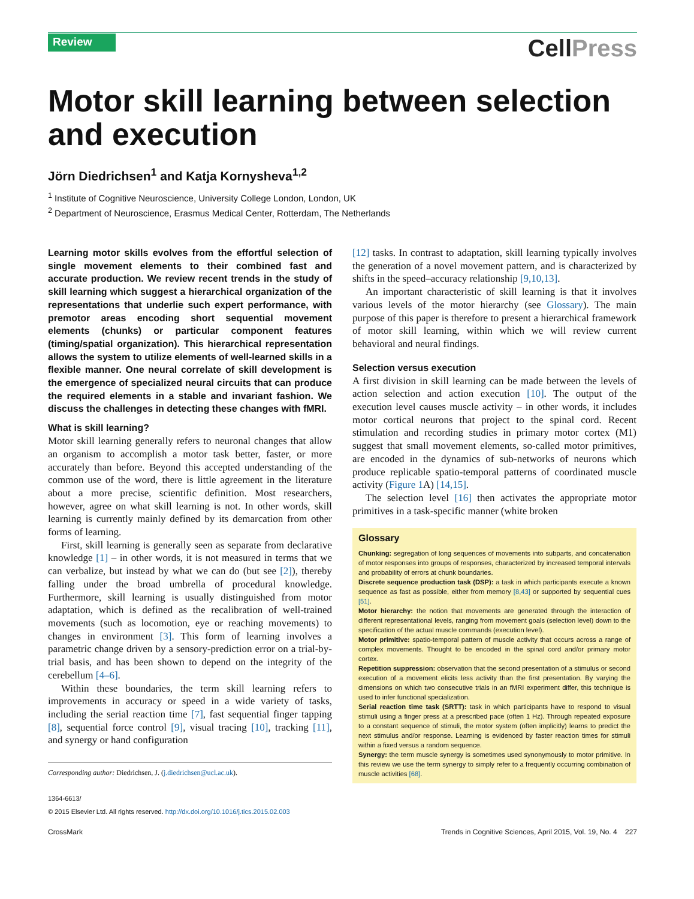Review CellPress
Motor skill learning between selection and execution
Jörn Diedrichsen<sup>1</sup> and Katja Kornysheva<sup>1,2</sup>
<sup>1</sup> Institute of Cognitive Neuroscience, University College London, London, UK
<sup>2</sup> Department of Neuroscience, Erasmus Medical Center, Rotterdam, The Netherlands
Learning motor skills evolves from the effortful selection of single movement elements to their combined fast and accurate production. We review recent trends in the study of skill learning which suggest a hierarchical organization of the representations that underlie such expert performance, with premotor areas encoding short sequential movement elements (chunks) or particular component features (timing/spatial organization). This hierarchical representation allows the system to utilize elements of well-learned skills in a flexible manner. One neural correlate of skill development is the emergence of specialized neural circuits that can produce the required elements in a stable and invariant fashion. We discuss the challenges in detecting these changes with fMRI.
What is skill learning?
Motor skill learning generally refers to neuronal changes that allow an organism to accomplish a motor task better, faster, or more accurately than before. Beyond this accepted understanding of the common use of the word, there is little agreement in the literature about a more precise, scientific definition. Most researchers, however, agree on what skill learning is not. In other words, skill learning is currently mainly defined by its demarcation from other forms of learning.
First, skill learning is generally seen as separate from declarative knowledge [1] – in other words, it is not measured in terms that we can verbalize, but instead by what we can do (but see [2]), thereby falling under the broad umbrella of procedural knowledge. Furthermore, skill learning is usually distinguished from motor adaptation, which is defined as the recalibration of well-trained movements (such as locomotion, eye or reaching movements) to changes in environment [3]. This form of learning involves a parametric change driven by a sensory-prediction error on a trial-by-trial basis, and has been shown to depend on the integrity of the cerebellum [4–6].
Within these boundaries, the term skill learning refers to improvements in accuracy or speed in a wide variety of tasks, including the serial reaction time [7], fast sequential finger tapping [8], sequential force control [9], visual tracing [10], tracking [11], and synergy or hand configuration
Corresponding author: Diedrichsen, J. (j.diedrichsen@ucl.ac.uk).
1364-6613/
© 2015 Elsevier Ltd. All rights reserved. http://dx.doi.org/10.1016/j.tics.2015.02.003
[12] tasks. In contrast to adaptation, skill learning typically involves the generation of a novel movement pattern, and is characterized by shifts in the speed–accuracy relationship [9,10,13].
An important characteristic of skill learning is that it involves various levels of the motor hierarchy (see Glossary). The main purpose of this paper is therefore to present a hierarchical framework of motor skill learning, within which we will review current behavioral and neural findings.
Selection versus execution
A first division in skill learning can be made between the levels of action selection and action execution [10]. The output of the execution level causes muscle activity – in other words, it includes motor cortical neurons that project to the spinal cord. Recent stimulation and recording studies in primary motor cortex (M1) suggest that small movement elements, so-called motor primitives, are encoded in the dynamics of sub-networks of neurons which produce replicable spatio-temporal patterns of coordinated muscle activity (Figure 1 A) [14,15].
The selection level [16] then activates the appropriate motor primitives in a task-specific manner (white broken
Glossary
Chunking: segregation of long sequences of movements into subparts, and concatenation of motor responses into groups of responses, characterized by increased temporal intervals and probability of errors at chunk boundaries.
Discrete sequence production task (DSP): a task in which participants execute a known sequence as fast as possible, either from memory [8,43] or supported by sequential cues [51].
Motor hierarchy: the notion that movements are generated through the interaction of different representational levels, ranging from movement goals (selection level) down to the specification of the actual muscle commands (execution level).
Motor primitive: spatio-temporal pattern of muscle activity that occurs across a range of complex movements. Thought to be encoded in the spinal cord and/or primary motor cortex.
Repetition suppression: observation that the second presentation of a stimulus or second execution of a movement elicits less activity than the first presentation. By varying the dimensions on which two consecutive trials in an fMRI experiment differ, this technique is used to infer functional specialization.
Serial reaction time task (SRTT): task in which participants have to respond to visual stimuli using a finger press at a prescribed pace (often 1 Hz). Through repeated exposure to a constant sequence of stimuli, the motor system (often implicitly) learns to predict the next stimulus and/or response. Learning is evidenced by faster reaction times for stimuli within a fixed versus a random sequence.
Synergy: the term muscle synergy is sometimes used synonymously to motor primitive. In this review we use the term synergy to simply refer to a frequently occurring combination of muscle activities [68].
CrossMark Trends in Cognitive Sciences, April 2015, Vol. 19, No. 4 227